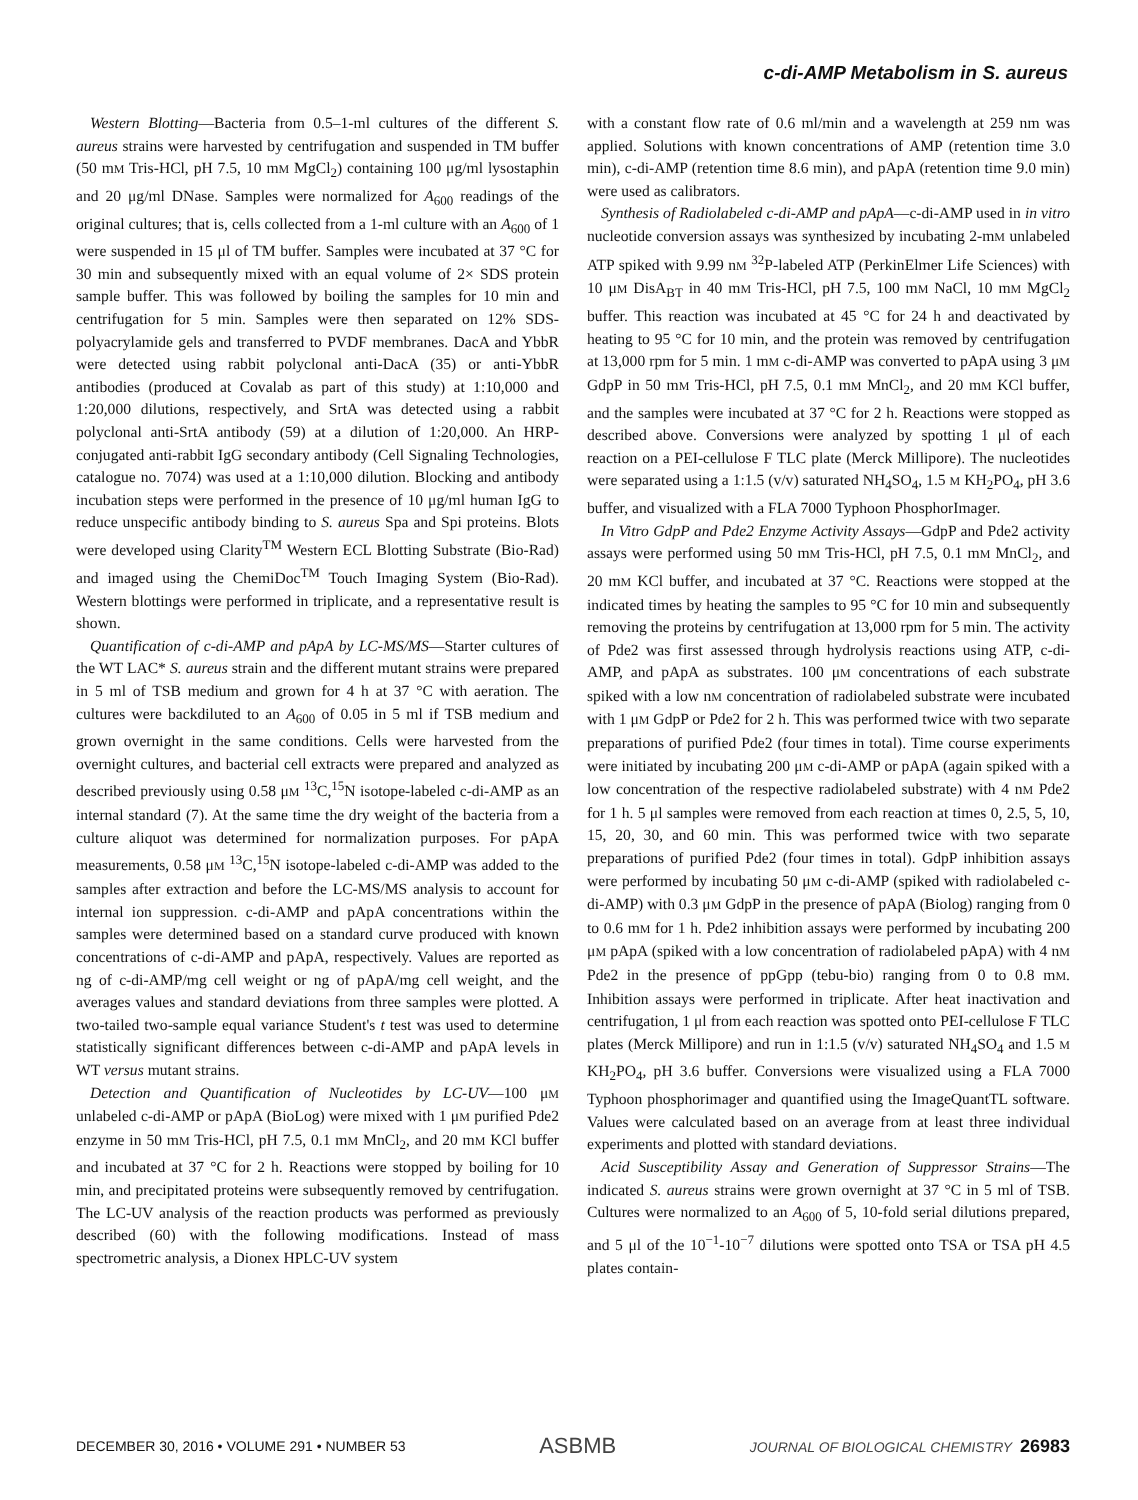c-di-AMP Metabolism in S. aureus
Western Blotting—Bacteria from 0.5–1-ml cultures of the different S. aureus strains were harvested by centrifugation and suspended in TM buffer (50 mM Tris-HCl, pH 7.5, 10 mM MgCl<sub>2</sub>) containing 100 μg/ml lysostaphin and 20 μg/ml DNase. Samples were normalized for A<sub>600</sub> readings of the original cultures; that is, cells collected from a 1-ml culture with an A<sub>600</sub> of 1 were suspended in 15 μl of TM buffer. Samples were incubated at 37 °C for 30 min and subsequently mixed with an equal volume of 2× SDS protein sample buffer. This was followed by boiling the samples for 10 min and centrifugation for 5 min. Samples were then separated on 12% SDS-polyacrylamide gels and transferred to PVDF membranes. DacA and YbbR were detected using rabbit polyclonal anti-DacA (35) or anti-YbbR antibodies (produced at Covalab as part of this study) at 1:10,000 and 1:20,000 dilutions, respectively, and SrtA was detected using a rabbit polyclonal anti-SrtA antibody (59) at a dilution of 1:20,000. An HRP-conjugated anti-rabbit IgG secondary antibody (Cell Signaling Technologies, catalogue no. 7074) was used at a 1:10,000 dilution. Blocking and antibody incubation steps were performed in the presence of 10 μg/ml human IgG to reduce unspecific antibody binding to S. aureus Spa and Spi proteins. Blots were developed using Clarity<sup>TM</sup> Western ECL Blotting Substrate (Bio-Rad) and imaged using the ChemiDoc<sup>TM</sup> Touch Imaging System (Bio-Rad). Western blottings were performed in triplicate, and a representative result is shown.
Quantification of c-di-AMP and pApA by LC-MS/MS—Starter cultures of the WT LAC* S. aureus strain and the different mutant strains were prepared in 5 ml of TSB medium and grown for 4 h at 37 °C with aeration. The cultures were backdiluted to an A<sub>600</sub> of 0.05 in 5 ml if TSB medium and grown overnight in the same conditions. Cells were harvested from the overnight cultures, and bacterial cell extracts were prepared and analyzed as described previously using 0.58 μM <sup>13</sup>C,<sup>15</sup>N isotope-labeled c-di-AMP as an internal standard (7). At the same time the dry weight of the bacteria from a culture aliquot was determined for normalization purposes. For pApA measurements, 0.58 μM <sup>13</sup>C,<sup>15</sup>N isotope-labeled c-di-AMP was added to the samples after extraction and before the LC-MS/MS analysis to account for internal ion suppression. c-di-AMP and pApA concentrations within the samples were determined based on a standard curve produced with known concentrations of c-di-AMP and pApA, respectively. Values are reported as ng of c-di-AMP/mg cell weight or ng of pApA/mg cell weight, and the averages values and standard deviations from three samples were plotted. A two-tailed two-sample equal variance Student's t test was used to determine statistically significant differences between c-di-AMP and pApA levels in WT versus mutant strains.
Detection and Quantification of Nucleotides by LC-UV—100 μM unlabeled c-di-AMP or pApA (BioLog) were mixed with 1 μM purified Pde2 enzyme in 50 mM Tris-HCl, pH 7.5, 0.1 mM MnCl<sub>2</sub>, and 20 mM KCl buffer and incubated at 37 °C for 2 h. Reactions were stopped by boiling for 10 min, and precipitated proteins were subsequently removed by centrifugation. The LC-UV analysis of the reaction products was performed as previously described (60) with the following modifications. Instead of mass spectrometric analysis, a Dionex HPLC-UV system
with a constant flow rate of 0.6 ml/min and a wavelength at 259 nm was applied. Solutions with known concentrations of AMP (retention time 3.0 min), c-di-AMP (retention time 8.6 min), and pApA (retention time 9.0 min) were used as calibrators.
Synthesis of Radiolabeled c-di-AMP and pApA—c-di-AMP used in in vitro nucleotide conversion assays was synthesized by incubating 2-mM unlabeled ATP spiked with 9.99 nM <sup>32</sup>P-labeled ATP (PerkinElmer Life Sciences) with 10 μM DisA<sub>BT</sub> in 40 mM Tris-HCl, pH 7.5, 100 mM NaCl, 10 mM MgCl<sub>2</sub> buffer. This reaction was incubated at 45 °C for 24 h and deactivated by heating to 95 °C for 10 min, and the protein was removed by centrifugation at 13,000 rpm for 5 min. 1 mM c-di-AMP was converted to pApA using 3 μM GdpP in 50 mM Tris-HCl, pH 7.5, 0.1 mM MnCl<sub>2</sub>, and 20 mM KCl buffer, and the samples were incubated at 37 °C for 2 h. Reactions were stopped as described above. Conversions were analyzed by spotting 1 μl of each reaction on a PEI-cellulose F TLC plate (Merck Millipore). The nucleotides were separated using a 1:1.5 (v/v) saturated NH<sub>4</sub>SO<sub>4</sub>, 1.5 M KH<sub>2</sub>PO<sub>4</sub>, pH 3.6 buffer, and visualized with a FLA 7000 Typhoon PhosphorImager.
In Vitro GdpP and Pde2 Enzyme Activity Assays—GdpP and Pde2 activity assays were performed using 50 mM Tris-HCl, pH 7.5, 0.1 mM MnCl<sub>2</sub>, and 20 mM KCl buffer, and incubated at 37 °C. Reactions were stopped at the indicated times by heating the samples to 95 °C for 10 min and subsequently removing the proteins by centrifugation at 13,000 rpm for 5 min. The activity of Pde2 was first assessed through hydrolysis reactions using ATP, c-di-AMP, and pApA as substrates. 100 μM concentrations of each substrate spiked with a low nM concentration of radiolabeled substrate were incubated with 1 μM GdpP or Pde2 for 2 h. This was performed twice with two separate preparations of purified Pde2 (four times in total). Time course experiments were initiated by incubating 200 μM c-di-AMP or pApA (again spiked with a low concentration of the respective radiolabeled substrate) with 4 nM Pde2 for 1 h. 5 μl samples were removed from each reaction at times 0, 2.5, 5, 10, 15, 20, 30, and 60 min. This was performed twice with two separate preparations of purified Pde2 (four times in total). GdpP inhibition assays were performed by incubating 50 μM c-di-AMP (spiked with radiolabeled c-di-AMP) with 0.3 μM GdpP in the presence of pApA (Biolog) ranging from 0 to 0.6 mM for 1 h. Pde2 inhibition assays were performed by incubating 200 μM pApA (spiked with a low concentration of radiolabeled pApA) with 4 nM Pde2 in the presence of ppGpp (tebu-bio) ranging from 0 to 0.8 mM. Inhibition assays were performed in triplicate. After heat inactivation and centrifugation, 1 μl from each reaction was spotted onto PEI-cellulose F TLC plates (Merck Millipore) and run in 1:1.5 (v/v) saturated NH<sub>4</sub>SO<sub>4</sub> and 1.5 M KH<sub>2</sub>PO<sub>4</sub>, pH 3.6 buffer. Conversions were visualized using a FLA 7000 Typhoon phosphorimager and quantified using the ImageQuantTL software. Values were calculated based on an average from at least three individual experiments and plotted with standard deviations.
Acid Susceptibility Assay and Generation of Suppressor Strains—The indicated S. aureus strains were grown overnight at 37 °C in 5 ml of TSB. Cultures were normalized to an A<sub>600</sub> of 5, 10-fold serial dilutions prepared, and 5 μl of the 10<sup>−1</sup>-10<sup>−7</sup> dilutions were spotted onto TSA or TSA pH 4.5 plates contain-
DECEMBER 30, 2016 • VOLUME 291 • NUMBER 53 ASBMB JOURNAL OF BIOLOGICAL CHEMISTRY 26983